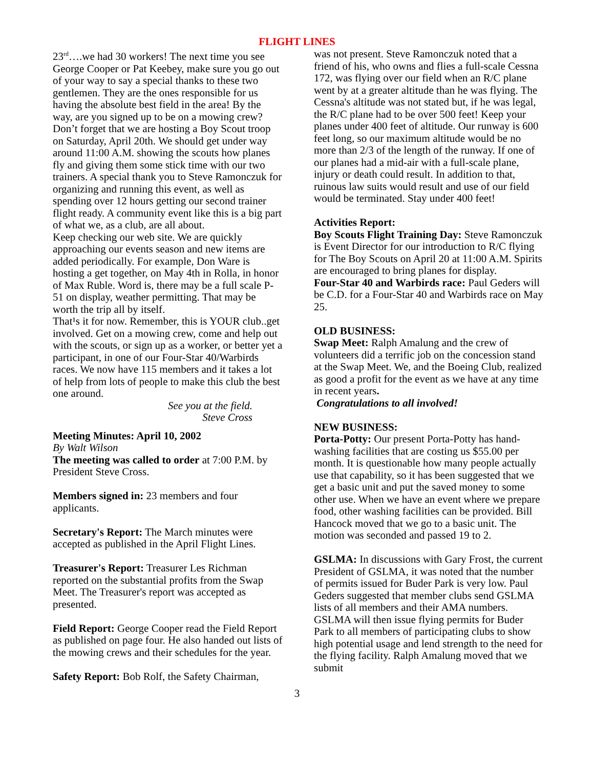FLIGHT LINES
23<sup>rd</sup>….we had 30 workers! The next time you see George Cooper or Pat Keebey, make sure you go out of your way to say a special thanks to these two gentlemen. They are the ones responsible for us having the absolute best field in the area! By the way, are you signed up to be on a mowing crew?
Don’t forget that we are hosting a Boy Scout troop on Saturday, April 20th. We should get under way around 11:00 A.M. showing the scouts how planes fly and giving them some stick time with our two trainers. A special thank you to Steve Ramonczuk for organizing and running this event, as well as spending over 12 hours getting our second trainer flight ready. A community event like this is a big part of what we, as a club, are all about.
Keep checking our web site. We are quickly approaching our events season and new items are added periodically. For example, Don Ware is hosting a get together, on May 4th in Rolla, in honor of Max Ruble. Word is, there may be a full scale P-51 on display, weather permitting. That may be worth the trip all by itself.
That¹s it for now. Remember, this is YOUR club..get involved. Get on a mowing crew, come and help out with the scouts, or sign up as a worker, or better yet a participant, in one of our Four-Star 40/Warbirds races. We now have 115 members and it takes a lot of help from lots of people to make this club the best one around.
See you at the field.
Steve Cross
Meeting Minutes: April 10, 2002
By Walt Wilson
The meeting was called to order at 7:00 P.M. by President Steve Cross.
Members signed in: 23 members and four applicants.
Secretary's Report: The March minutes were accepted as published in the April Flight Lines.
Treasurer's Report: Treasurer Les Richman reported on the substantial profits from the Swap Meet. The Treasurer's report was accepted as presented.
Field Report: George Cooper read the Field Report as published on page four. He also handed out lists of the mowing crews and their schedules for the year.
Safety Report: Bob Rolf, the Safety Chairman,
was not present. Steve Ramonczuk noted that a friend of his, who owns and flies a full-scale Cessna 172, was flying over our field when an R/C plane went by at a greater altitude than he was flying. The Cessna's altitude was not stated but, if he was legal, the R/C plane had to be over 500 feet! Keep your planes under 400 feet of altitude. Our runway is 600 feet long, so our maximum altitude would be no more than 2/3 of the length of the runway. If one of our planes had a mid-air with a full-scale plane, injury or death could result. In addition to that, ruinous law suits would result and use of our field would be terminated. Stay under 400 feet!
Activities Report:
Boy Scouts Flight Training Day: Steve Ramonczuk is Event Director for our introduction to R/C flying for The Boy Scouts on April 20 at 11:00 A.M. Spirits are encouraged to bring planes for display.
Four-Star 40 and Warbirds race: Paul Geders will be C.D. for a Four-Star 40 and Warbirds race on May 25.
OLD BUSINESS:
Swap Meet: Ralph Amalung and the crew of volunteers did a terrific job on the concession stand at the Swap Meet. We, and the Boeing Club, realized as good a profit for the event as we have at any time in recent years.
Congratulations to all involved!
NEW BUSINESS:
Porta-Potty: Our present Porta-Potty has hand-washing facilities that are costing us $55.00 per month. It is questionable how many people actually use that capability, so it has been suggested that we get a basic unit and put the saved money to some other use. When we have an event where we prepare food, other washing facilities can be provided. Bill Hancock moved that we go to a basic unit. The motion was seconded and passed 19 to 2.
GSLMA: In discussions with Gary Frost, the current President of GSLMA, it was noted that the number of permits issued for Buder Park is very low. Paul Geders suggested that member clubs send GSLMA lists of all members and their AMA numbers. GSLMA will then issue flying permits for Buder Park to all members of participating clubs to show high potential usage and lend strength to the need for the flying facility. Ralph Amalung moved that we submit
3